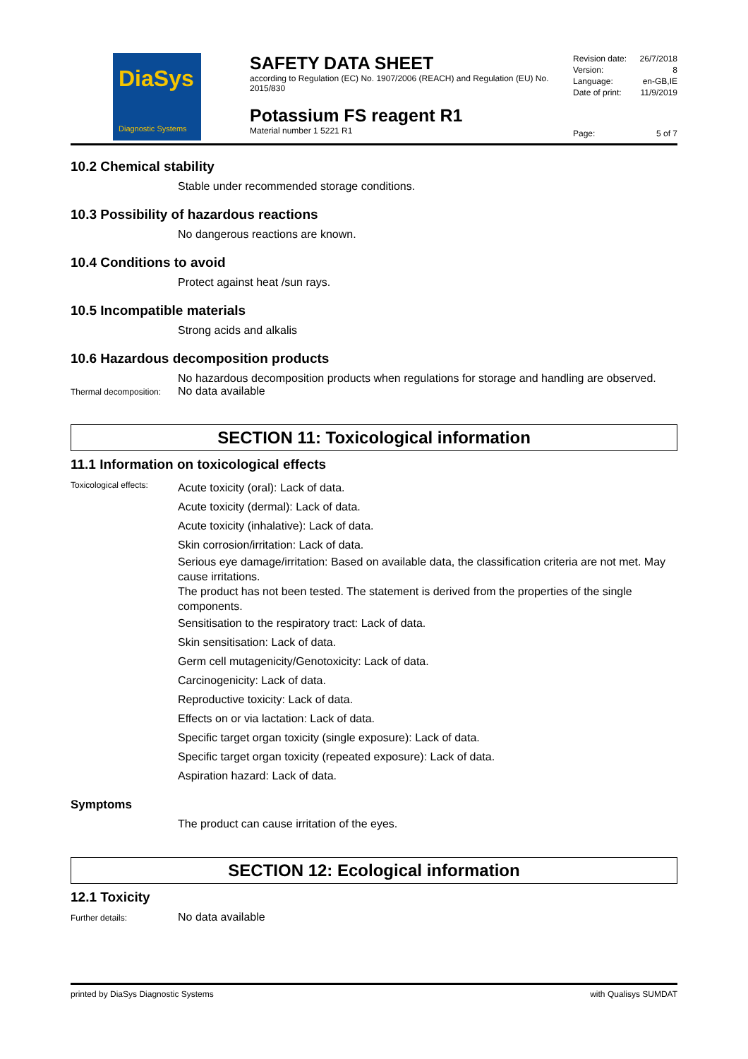DiaSys
Diagnostic Systems
SAFETY DATA SHEET
according to Regulation (EC) No. 1907/2006 (REACH) and Regulation (EU) No. 2015/830
Potassium FS reagent R1
Material number 1 5221 R1
Revision date: 26/7/2018
Version: 8
Language: en-GB,IE
Date of print: 11/9/2019
Page: 5 of 7
10.2 Chemical stability
Stable under recommended storage conditions.
10.3 Possibility of hazardous reactions
No dangerous reactions are known.
10.4 Conditions to avoid
Protect against heat /sun rays.
10.5 Incompatible materials
Strong acids and alkalis
10.6 Hazardous decomposition products
No hazardous decomposition products when regulations for storage and handling are observed.
Thermal decomposition:
No data available
SECTION 11: Toxicological information
11.1 Information on toxicological effects
Toxicological effects:
Acute toxicity (oral): Lack of data.
Acute toxicity (dermal): Lack of data.
Acute toxicity (inhalative): Lack of data.
Skin corrosion/irritation: Lack of data.
Serious eye damage/irritation: Based on available data, the classification criteria are not met. May cause irritations.
The product has not been tested. The statement is derived from the properties of the single components.
Sensitisation to the respiratory tract: Lack of data.
Skin sensitisation: Lack of data.
Germ cell mutagenicity/Genotoxicity: Lack of data.
Carcinogenicity: Lack of data.
Reproductive toxicity: Lack of data.
Effects on or via lactation: Lack of data.
Specific target organ toxicity (single exposure): Lack of data.
Specific target organ toxicity (repeated exposure): Lack of data.
Aspiration hazard: Lack of data.
Symptoms
The product can cause irritation of the eyes.
SECTION 12: Ecological information
12.1 Toxicity
Further details:
No data available
printed by DiaSys Diagnostic Systems with Qualisys SUMDAT